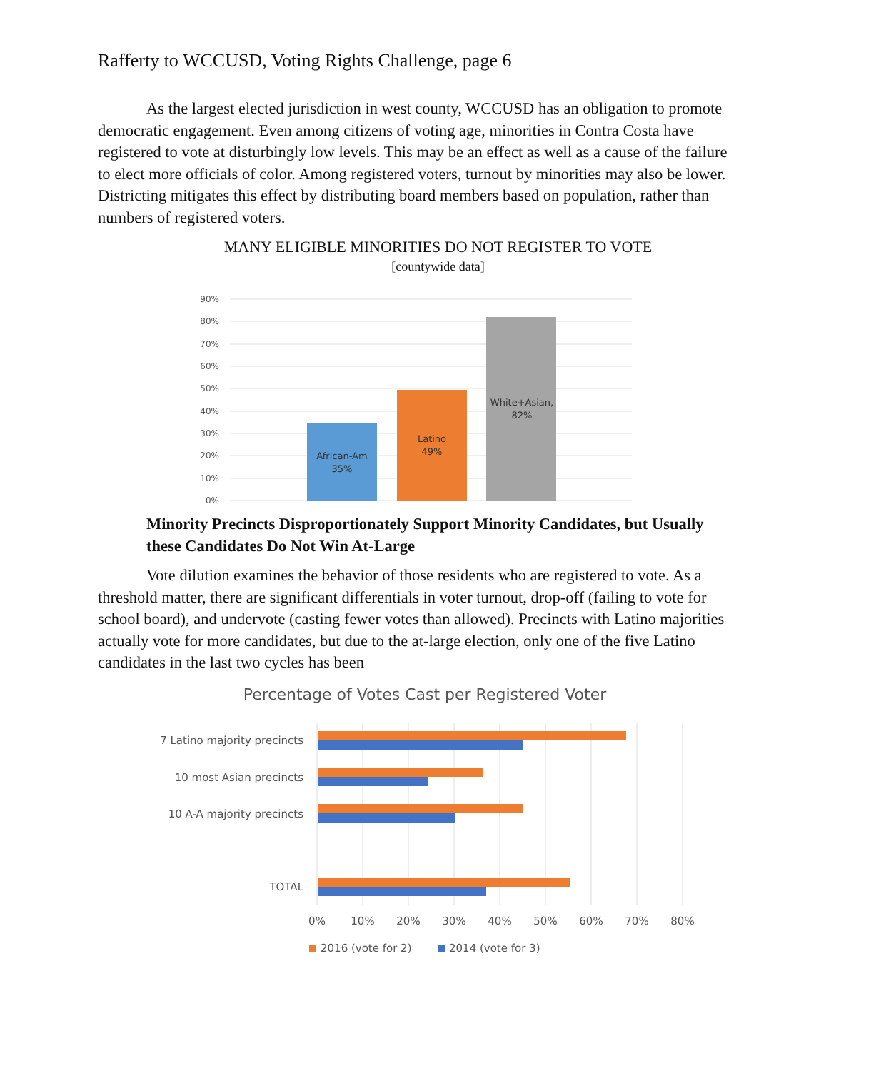Rafferty to WCCUSD, Voting Rights Challenge, page 6
As the largest elected jurisdiction in west county, WCCUSD has an obligation to promote democratic engagement. Even among citizens of voting age, minorities in Contra Costa have registered to vote at disturbingly low levels. This may be an effect as well as a cause of the failure to elect more officials of color. Among registered voters, turnout by minorities may also be lower. Districting mitigates this effect by distributing board members based on population, rather than numbers of registered voters.
MANY ELIGIBLE MINORITIES DO NOT REGISTER TO VOTE
[countywide data]
90%
80%
70%
60%
50%
40%
30%
20%
10%
0%
African-Am
35%
Latino
49%
White+Asian,
82%
Minority Precincts Disproportionately Support Minority Candidates, but Usually these Candidates Do Not Win At-Large
Vote dilution examines the behavior of those residents who are registered to vote. As a threshold matter, there are significant differentials in voter turnout, drop-off (failing to vote for school board), and undervote (casting fewer votes than allowed). Precincts with Latino majorities actually vote for more candidates, but due to the at-large election, only one of the five Latino candidates in the last two cycles has been
Percentage of Votes Cast per Registered Voter
7 Latino majority precincts
10 most Asian precincts
10 A-A majority precincts
TOTAL
0%
10%
20%
30%
40%
50%
60%
70%
80%
2016 (vote for 2)
2014 (vote for 3)